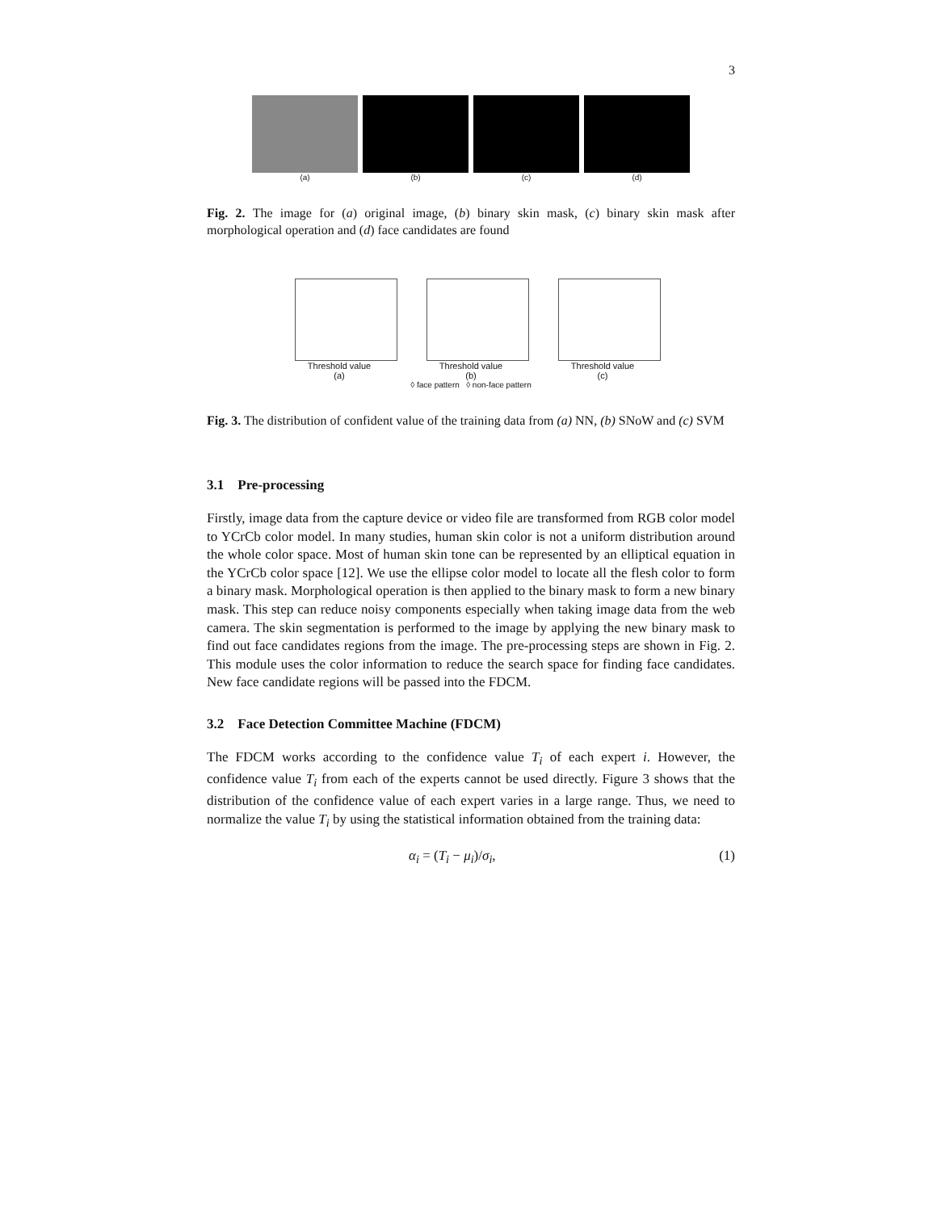3
(a) (b) (c) (d)
Fig. 2. The image for (a) original image, (b) binary skin mask, (c) binary skin mask after morphological operation and (d) face candidates are found
Threshold value
(a)
Threshold value
(b)
Threshold value
(c)
◊ face pattern ◊ non-face pattern
Fig. 3. The distribution of confident value of the training data from (a) NN, (b) SNoW and (c) SVM
3.1 Pre-processing
Firstly, image data from the capture device or video file are transformed from RGB color model to YCrCb color model. In many studies, human skin color is not a uniform distribution around the whole color space. Most of human skin tone can be represented by an elliptical equation in the YCrCb color space [12]. We use the ellipse color model to locate all the flesh color to form a binary mask. Morphological operation is then applied to the binary mask to form a new binary mask. This step can reduce noisy components especially when taking image data from the web camera. The skin segmentation is performed to the image by applying the new binary mask to find out face candidates regions from the image. The pre-processing steps are shown in Fig. 2. This module uses the color information to reduce the search space for finding face candidates. New face candidate regions will be passed into the FDCM.
3.2 Face Detection Committee Machine (FDCM)
The FDCM works according to the confidence value T<sub>i</sub> of each expert i. However, the confidence value T<sub>i</sub> from each of the experts cannot be used directly. Figure 3 shows that the distribution of the confidence value of each expert varies in a large range. Thus, we need to normalize the value T<sub>i</sub> by using the statistical information obtained from the training data:
α<sub>i</sub> = (T<sub>i</sub> − μ<sub>i</sub>)/σ<sub>i</sub>, (1)